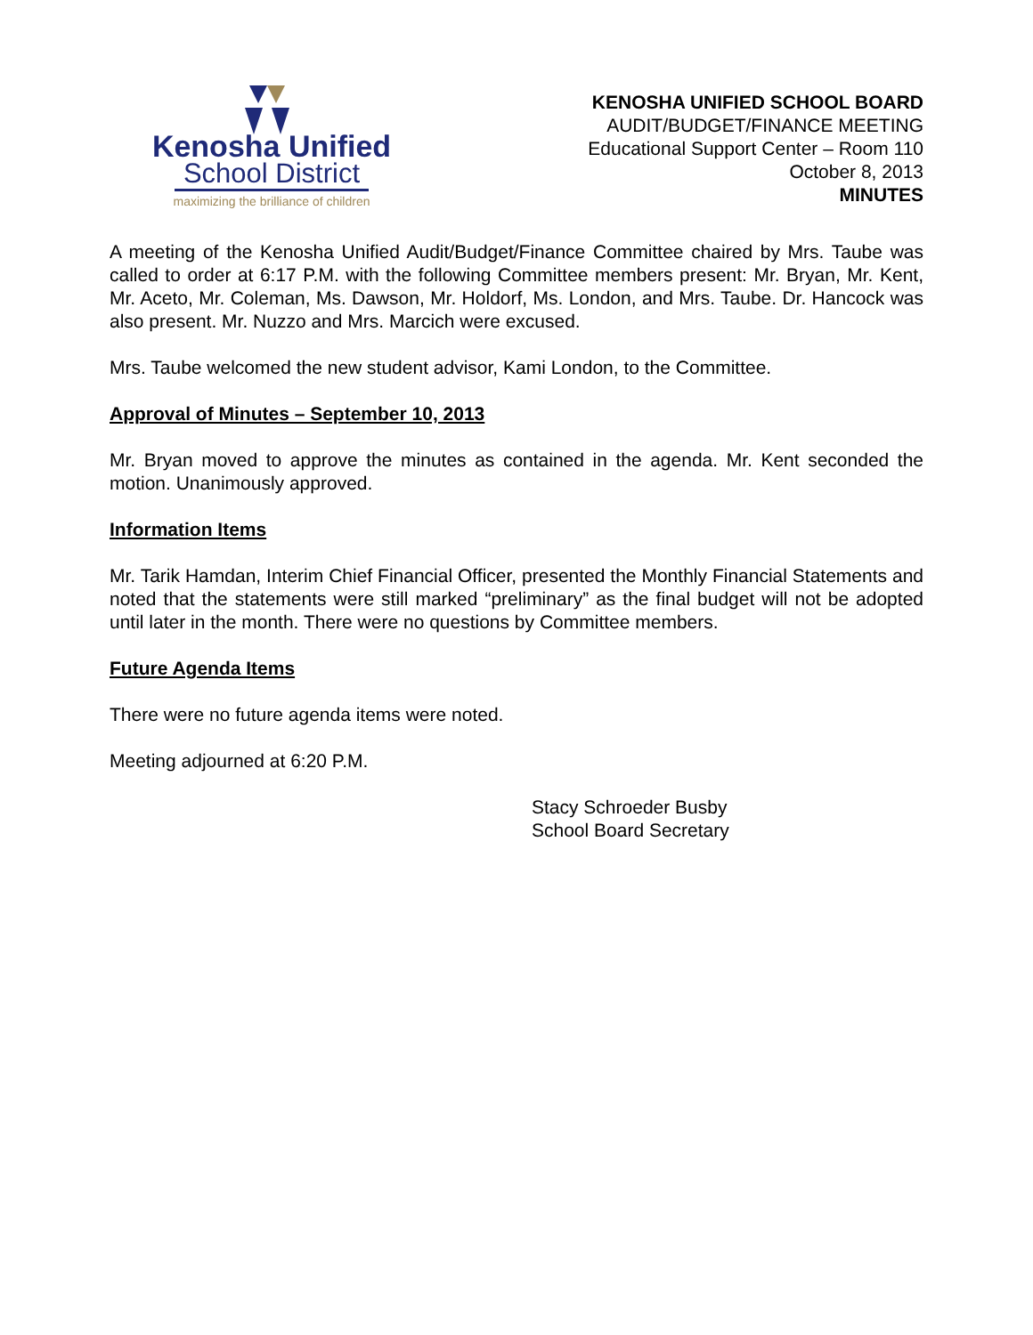Kenosha Unified
School District
maximizing the brilliance of children
KENOSHA UNIFIED SCHOOL BOARD
AUDIT/BUDGET/FINANCE MEETING
Educational Support Center – Room 110
October 8, 2013
MINUTES
A meeting of the Kenosha Unified Audit/Budget/Finance Committee chaired by Mrs. Taube was called to order at 6:17 P.M. with the following Committee members present: Mr. Bryan, Mr. Kent, Mr. Aceto, Mr. Coleman, Ms. Dawson, Mr. Holdorf, Ms. London, and Mrs. Taube. Dr. Hancock was also present. Mr. Nuzzo and Mrs. Marcich were excused.
Mrs. Taube welcomed the new student advisor, Kami London, to the Committee.
Approval of Minutes – September 10, 2013
Mr. Bryan moved to approve the minutes as contained in the agenda. Mr. Kent seconded the motion. Unanimously approved.
Information Items
Mr. Tarik Hamdan, Interim Chief Financial Officer, presented the Monthly Financial Statements and noted that the statements were still marked “preliminary” as the final budget will not be adopted until later in the month. There were no questions by Committee members.
Future Agenda Items
There were no future agenda items were noted.
Meeting adjourned at 6:20 P.M.
Stacy Schroeder Busby
School Board Secretary